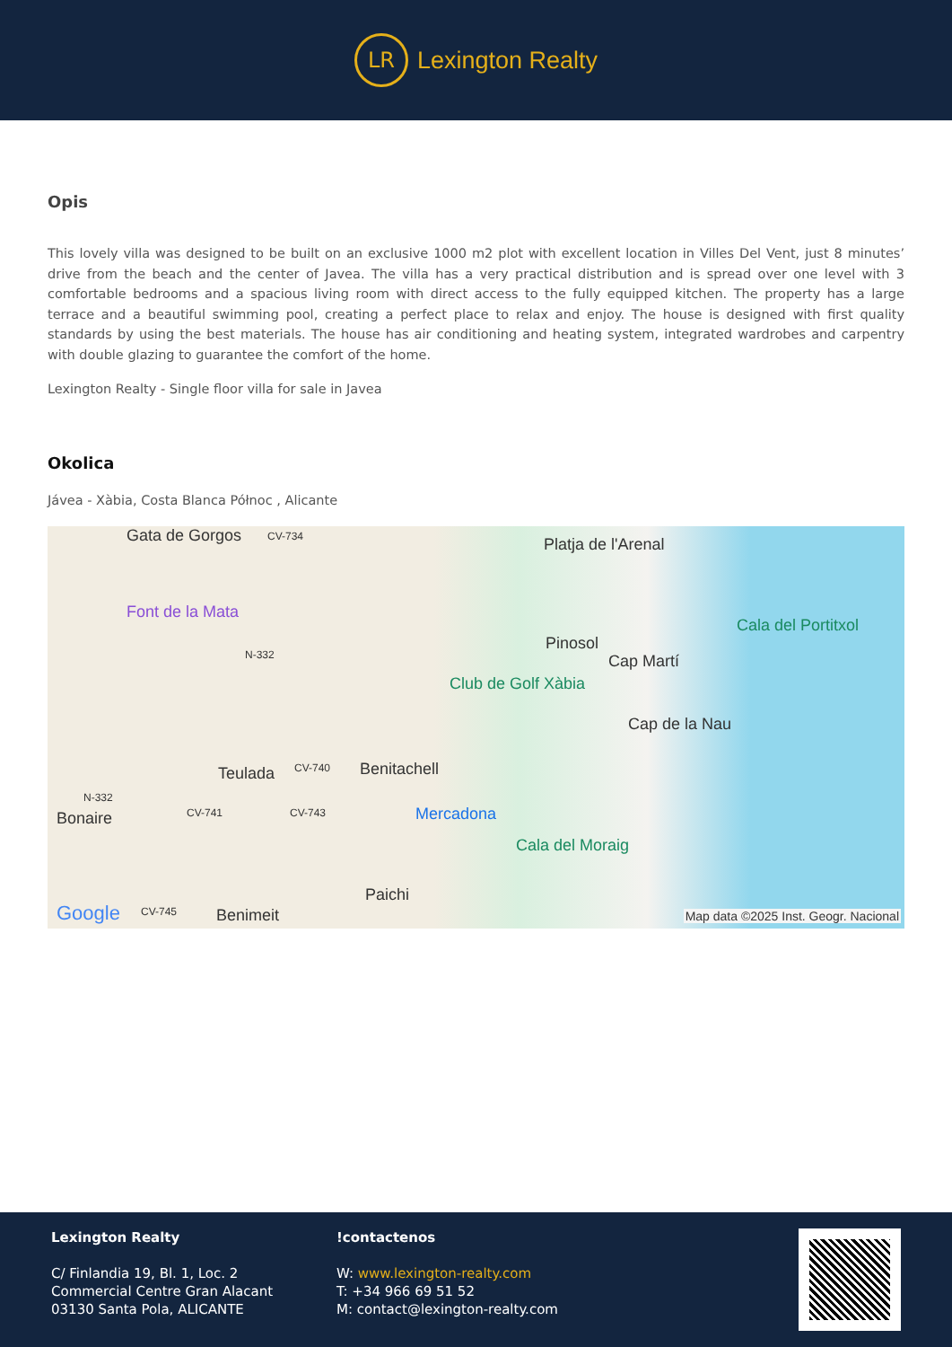LR
Lexington Realty
Opis
This lovely villa was designed to be built on an exclusive 1000 m2 plot with excellent location in Villes Del Vent, just 8 minutes’ drive from the beach and the center of Javea. The villa has a very practical distribution and is spread over one level with 3 comfortable bedrooms and a spacious living room with direct access to the fully equipped kitchen. The property has a large terrace and a beautiful swimming pool, creating a perfect place to relax and enjoy. The house is designed with first quality standards by using the best materials. The house has air conditioning and heating system, integrated wardrobes and carpentry with double glazing to guarantee the comfort of the home.
Lexington Realty - Single floor villa for sale in Javea
Okolica
Jávea - Xàbia, Costa Blanca Północ , Alicante
Gata de Gorgos CV-734 Platja de l'Arenal
Font de la Mata
Pinosol
Cala del Portitxol
N-332
Club de Golf Xàbia
Cap Martí
Cap de la Nau
Benitachell Teulada CV-740
N-332
Bonaire CV-741 CV-743 Mercadona
Cala del Moraig
Paichi
Google CV-745 Benimeit Map data ©2025 Inst. Geogr. Nacional
Lexington Realty
C/ Finlandia 19, Bl. 1, Loc. 2
Commercial Centre Gran Alacant
03130 Santa Pola, ALICANTE
!contactenos
W: www.lexington-realty.com
T: +34 966 69 51 52
M: contact@lexington-realty.com